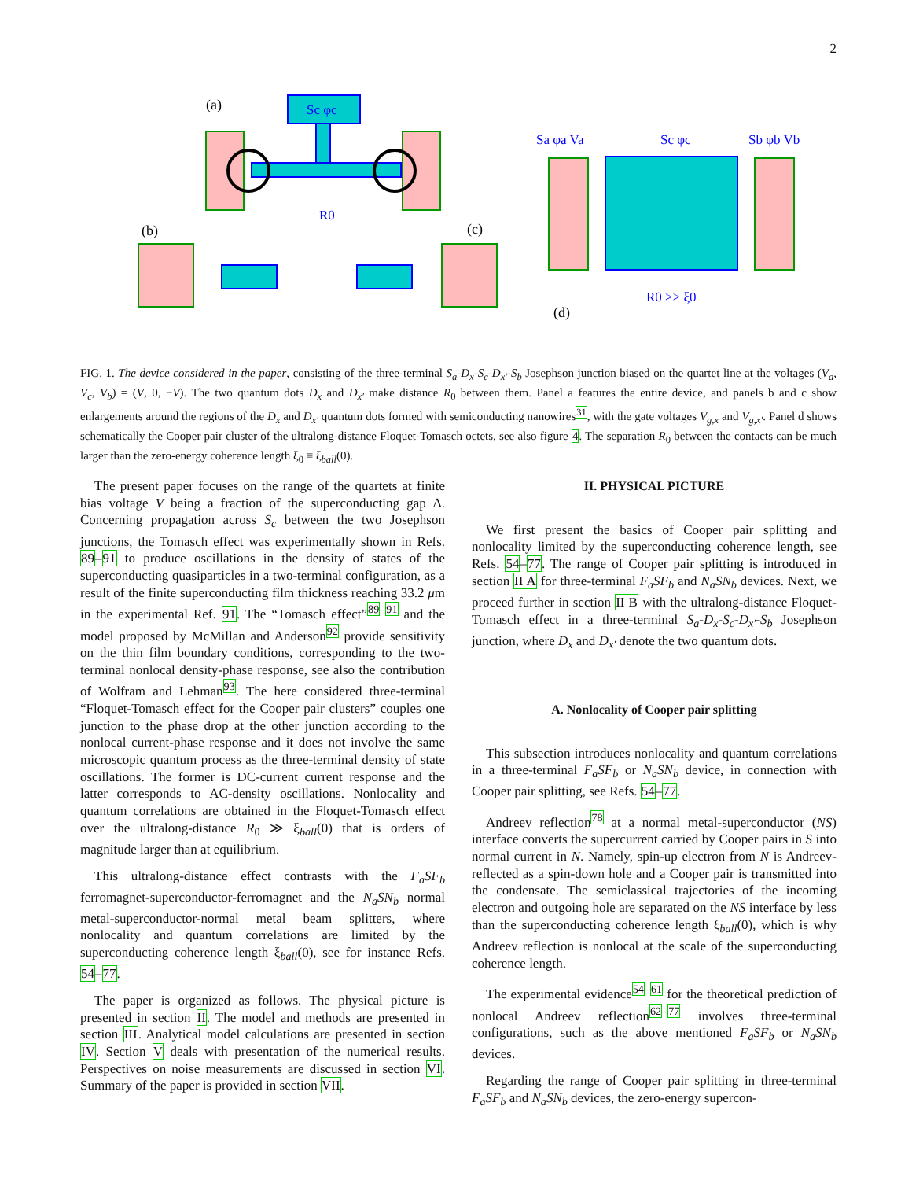2
Sc φc
(a)
(b)
(c)
R0
Sa φa Va
Sc φc
Sb φb Vb
R0 >> ξ0
(d)
FIG. 1. The device considered in the paper, consisting of the three-terminal S<sub>a</sub>-D<sub>x</sub>-S<sub>c</sub>-D<sub>x′</sub>-S<sub>b</sub> Josephson junction biased on the quartet line at the voltages (V<sub>a</sub>, V<sub>c</sub>, V<sub>b</sub>) = (V, 0, −V). The two quantum dots D<sub>x</sub> and D<sub>x′</sub> make distance R<sub>0</sub> between them. Panel a features the entire device, and panels b and c show enlargements around the regions of the D<sub>x</sub> and D<sub>x′</sub> quantum dots formed with semiconducting nanowires<sup>31</sup>, with the gate voltages V<sub>g,x</sub> and V<sub>g,x′</sub>. Panel d shows schematically the Cooper pair cluster of the ultralong-distance Floquet-Tomasch octets, see also figure 4. The separation R<sub>0</sub> between the contacts can be much larger than the zero-energy coherence length ξ<sub>0</sub> ≡ ξ<sub>ball</sub>(0).
The present paper focuses on the range of the quartets at finite bias voltage V being a fraction of the superconducting gap Δ. Concerning propagation across S<sub>c</sub> between the two Josephson junctions, the Tomasch effect was experimentally shown in Refs. 89–91 to produce oscillations in the density of states of the superconducting quasiparticles in a two-terminal configuration, as a result of the finite superconducting film thickness reaching 33.2 μm in the experimental Ref. 91. The “Tomasch effect”<sup>89–91</sup> and the model proposed by McMillan and Anderson<sup>92</sup> provide sensitivity on the thin film boundary conditions, corresponding to the two-terminal nonlocal density-phase response, see also the contribution of Wolfram and Lehman<sup>93</sup>. The here considered three-terminal “Floquet-Tomasch effect for the Cooper pair clusters” couples one junction to the phase drop at the other junction according to the nonlocal current-phase response and it does not involve the same microscopic quantum process as the three-terminal density of state oscillations. The former is DC-current current response and the latter corresponds to AC-density oscillations. Nonlocality and quantum correlations are obtained in the Floquet-Tomasch effect over the ultralong-distance R<sub>0</sub> ≫ ξ<sub>ball</sub>(0) that is orders of magnitude larger than at equilibrium.
This ultralong-distance effect contrasts with the F<sub>a</sub>SF<sub>b</sub> ferromagnet-superconductor-ferromagnet and the N<sub>a</sub>SN<sub>b</sub> normal metal-superconductor-normal metal beam splitters, where nonlocality and quantum correlations are limited by the superconducting coherence length ξ<sub>ball</sub>(0), see for instance Refs. 54–77.
The paper is organized as follows. The physical picture is presented in section II. The model and methods are presented in section III. Analytical model calculations are presented in section IV. Section V deals with presentation of the numerical results. Perspectives on noise measurements are discussed in section VI. Summary of the paper is provided in section VII.
II. PHYSICAL PICTURE
We first present the basics of Cooper pair splitting and nonlocality limited by the superconducting coherence length, see Refs. 54–77. The range of Cooper pair splitting is introduced in section II A for three-terminal F<sub>a</sub>SF<sub>b</sub> and N<sub>a</sub>SN<sub>b</sub> devices. Next, we proceed further in section II B with the ultralong-distance Floquet-Tomasch effect in a three-terminal S<sub>a</sub>-D<sub>x</sub>-S<sub>c</sub>-D<sub>x′</sub>-S<sub>b</sub> Josephson junction, where D<sub>x</sub> and D<sub>x′</sub> denote the two quantum dots.
A. Nonlocality of Cooper pair splitting
This subsection introduces nonlocality and quantum correlations in a three-terminal F<sub>a</sub>SF<sub>b</sub> or N<sub>a</sub>SN<sub>b</sub> device, in connection with Cooper pair splitting, see Refs. 54–77.
Andreev reflection<sup>78</sup> at a normal metal-superconductor (NS) interface converts the supercurrent carried by Cooper pairs in S into normal current in N. Namely, spin-up electron from N is Andreev-reflected as a spin-down hole and a Cooper pair is transmitted into the condensate. The semiclassical trajectories of the incoming electron and outgoing hole are separated on the NS interface by less than the superconducting coherence length ξ<sub>ball</sub>(0), which is why Andreev reflection is nonlocal at the scale of the superconducting coherence length.
The experimental evidence<sup>54–61</sup> for the theoretical prediction of nonlocal Andreev reflection<sup>62–77</sup> involves three-terminal configurations, such as the above mentioned F<sub>a</sub>SF<sub>b</sub> or N<sub>a</sub>SN<sub>b</sub> devices.
Regarding the range of Cooper pair splitting in three-terminal F<sub>a</sub>SF<sub>b</sub> and N<sub>a</sub>SN<sub>b</sub> devices, the zero-energy supercon-